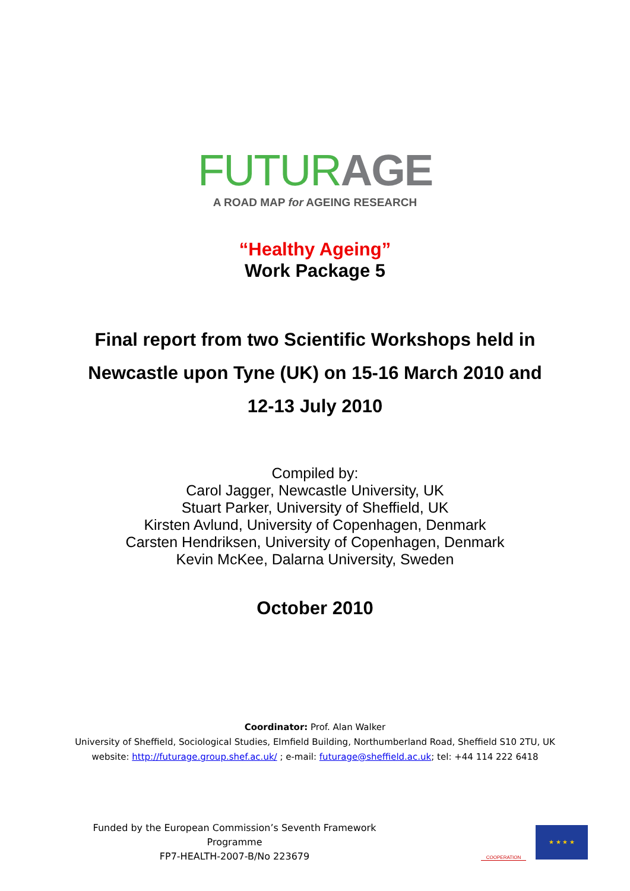FUTUR AGE
A ROAD MAP for AGEING RESEARCH
“Healthy Ageing”
Work Package 5
Final report from two Scientific Workshops held in
Newcastle upon Tyne (UK) on 15-16 March 2010 and
12-13 July 2010
Compiled by:
Carol Jagger, Newcastle University, UK
Stuart Parker, University of Sheffield, UK
Kirsten Avlund, University of Copenhagen, Denmark
Carsten Hendriksen, University of Copenhagen, Denmark
Kevin McKee, Dalarna University, Sweden
October 2010
Coordinator: Prof. Alan Walker
University of Sheffield, Sociological Studies, Elmfield Building, Northumberland Road, Sheffield S10 2TU, UK
website: http://futurage.group.shef.ac.uk/ ; e-mail: futurage@sheffield.ac.uk; tel: +44 114 222 6418
Funded by the European Commission’s Seventh Framework Programme
FP7-HEALTH-2007-B/No 223679
COOPERATION
★ ★ ★ ★